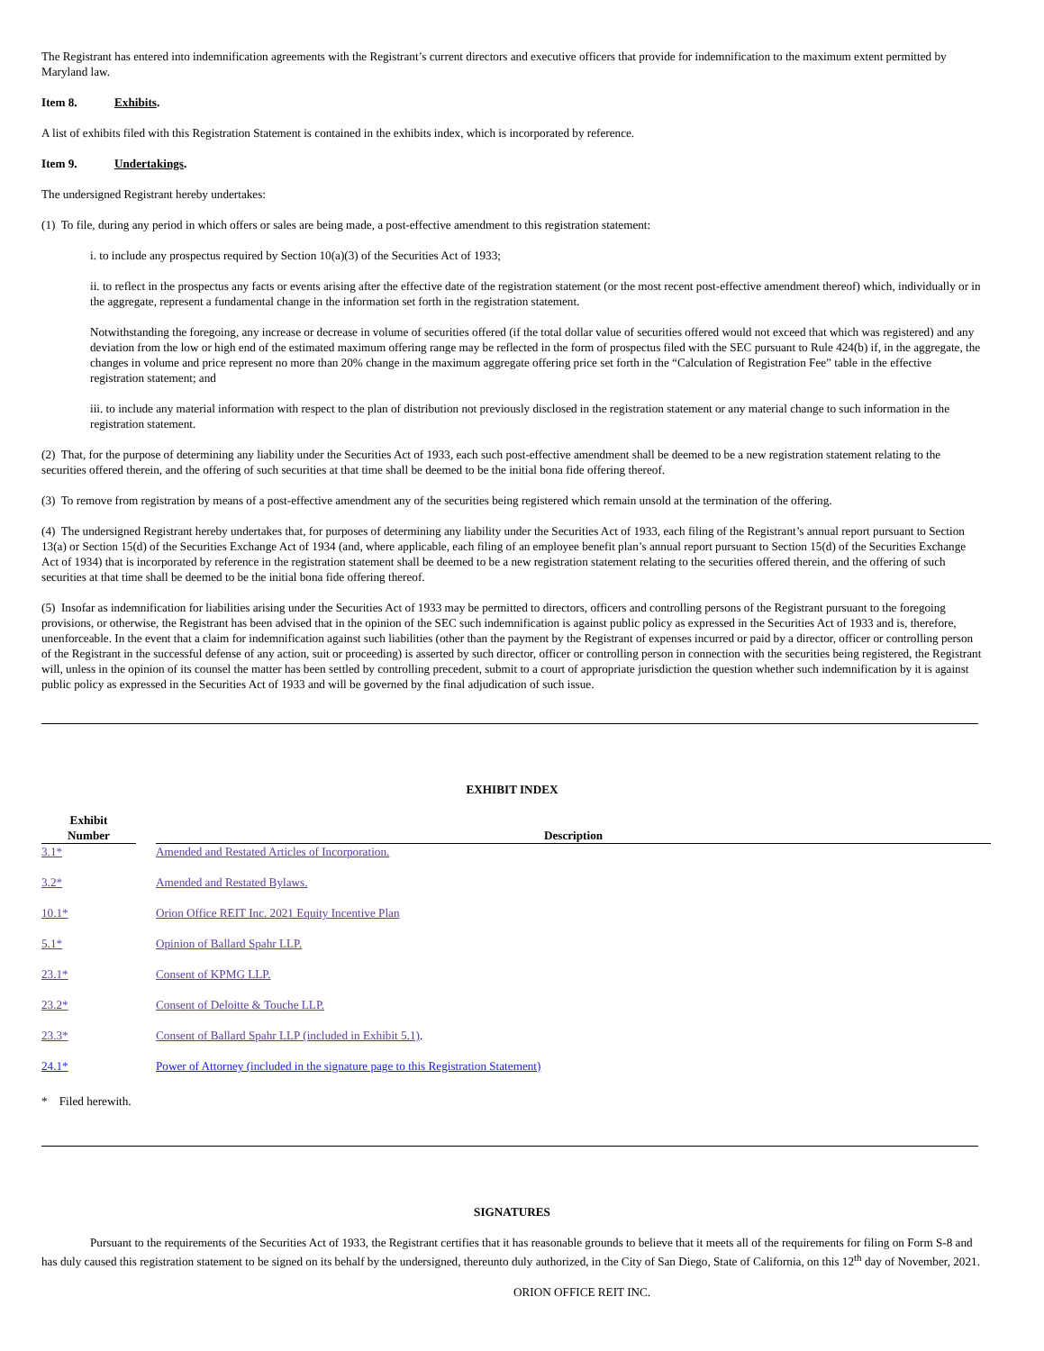The Registrant has entered into indemnification agreements with the Registrant’s current directors and executive officers that provide for indemnification to the maximum extent permitted by Maryland law.
Item 8. Exhibits.
A list of exhibits filed with this Registration Statement is contained in the exhibits index, which is incorporated by reference.
Item 9. Undertakings.
The undersigned Registrant hereby undertakes:
(1) To file, during any period in which offers or sales are being made, a post-effective amendment to this registration statement:
i. to include any prospectus required by Section 10(a)(3) of the Securities Act of 1933;
ii. to reflect in the prospectus any facts or events arising after the effective date of the registration statement (or the most recent post-effective amendment thereof) which, individually or in the aggregate, represent a fundamental change in the information set forth in the registration statement.
Notwithstanding the foregoing, any increase or decrease in volume of securities offered (if the total dollar value of securities offered would not exceed that which was registered) and any deviation from the low or high end of the estimated maximum offering range may be reflected in the form of prospectus filed with the SEC pursuant to Rule 424(b) if, in the aggregate, the changes in volume and price represent no more than 20% change in the maximum aggregate offering price set forth in the “Calculation of Registration Fee” table in the effective registration statement; and
iii. to include any material information with respect to the plan of distribution not previously disclosed in the registration statement or any material change to such information in the registration statement.
(2) That, for the purpose of determining any liability under the Securities Act of 1933, each such post-effective amendment shall be deemed to be a new registration statement relating to the securities offered therein, and the offering of such securities at that time shall be deemed to be the initial bona fide offering thereof.
(3) To remove from registration by means of a post-effective amendment any of the securities being registered which remain unsold at the termination of the offering.
(4) The undersigned Registrant hereby undertakes that, for purposes of determining any liability under the Securities Act of 1933, each filing of the Registrant’s annual report pursuant to Section 13(a) or Section 15(d) of the Securities Exchange Act of 1934 (and, where applicable, each filing of an employee benefit plan’s annual report pursuant to Section 15(d) of the Securities Exchange Act of 1934) that is incorporated by reference in the registration statement shall be deemed to be a new registration statement relating to the securities offered therein, and the offering of such securities at that time shall be deemed to be the initial bona fide offering thereof.
(5) Insofar as indemnification for liabilities arising under the Securities Act of 1933 may be permitted to directors, officers and controlling persons of the Registrant pursuant to the foregoing provisions, or otherwise, the Registrant has been advised that in the opinion of the SEC such indemnification is against public policy as expressed in the Securities Act of 1933 and is, therefore, unenforceable. In the event that a claim for indemnification against such liabilities (other than the payment by the Registrant of expenses incurred or paid by a director, officer or controlling person of the Registrant in the successful defense of any action, suit or proceeding) is asserted by such director, officer or controlling person in connection with the securities being registered, the Registrant will, unless in the opinion of its counsel the matter has been settled by controlling precedent, submit to a court of appropriate jurisdiction the question whether such indemnification by it is against public policy as expressed in the Securities Act of 1933 and will be governed by the final adjudication of such issue.
EXHIBIT INDEX
| Exhibit Number | | Description |
| --- | --- | --- |
| 3.1* | | Amended and Restated Articles of Incorporation. |
| 3.2* | | Amended and Restated Bylaws. |
| 10.1* | | Orion Office REIT Inc. 2021 Equity Incentive Plan |
| 5.1* | | Opinion of Ballard Spahr LLP. |
| 23.1* | | Consent of KPMG LLP. |
| 23.2* | | Consent of Deloitte & Touche LLP. |
| 23.3* | | Consent of Ballard Spahr LLP (included in Exhibit 5.1) . |
| 24.1* | | Power of Attorney (included in the signature page to this Registration Statement) |
* Filed herewith.
SIGNATURES
Pursuant to the requirements of the Securities Act of 1933, the Registrant certifies that it has reasonable grounds to believe that it meets all of the requirements for filing on Form S-8 and has duly caused this registration statement to be signed on its behalf by the undersigned, thereunto duly authorized, in the City of San Diego, State of California, on this 12<sup>th</sup> day of November, 2021.
ORION OFFICE REIT INC.